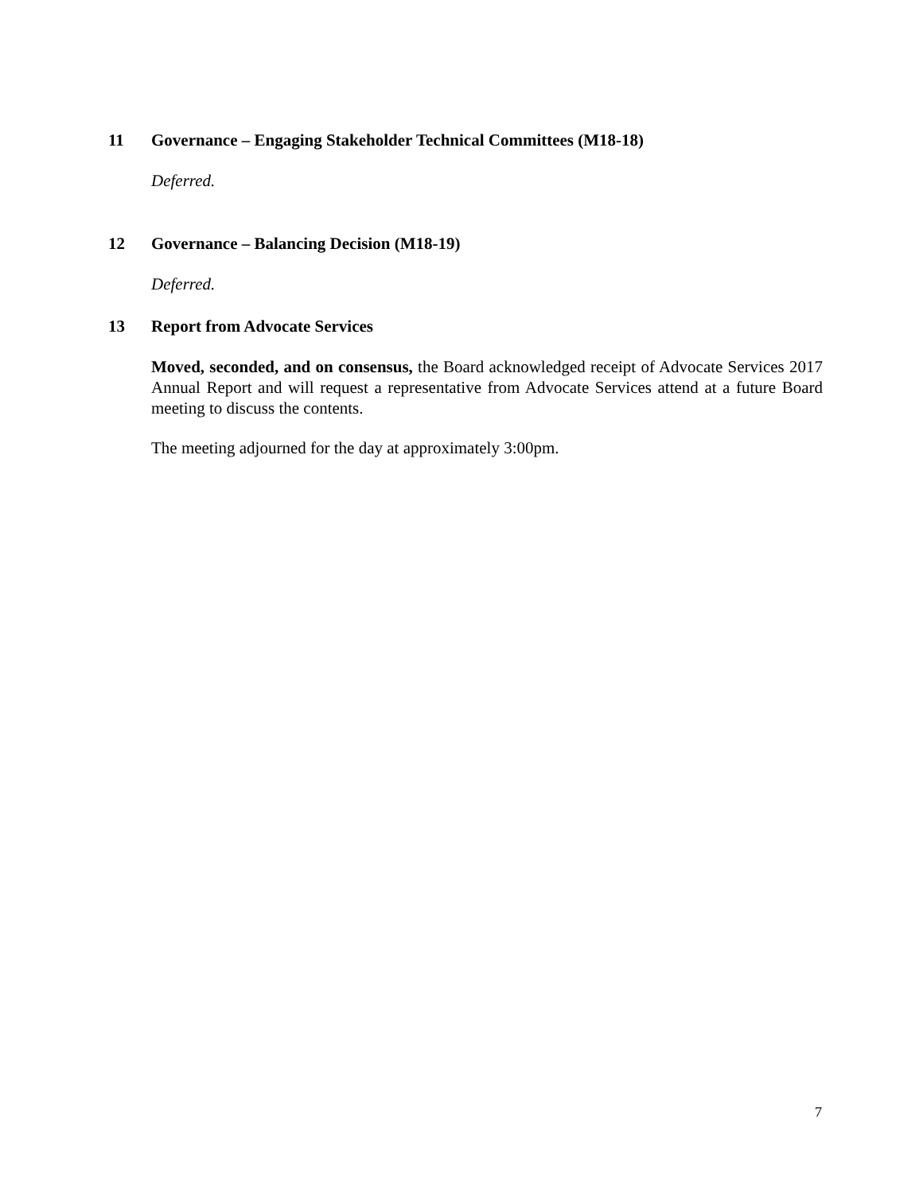11 Governance – Engaging Stakeholder Technical Committees (M18-18)
Deferred.
12 Governance – Balancing Decision (M18-19)
Deferred.
13 Report from Advocate Services
Moved, seconded, and on consensus, the Board acknowledged receipt of Advocate Services 2017 Annual Report and will request a representative from Advocate Services attend at a future Board meeting to discuss the contents.
The meeting adjourned for the day at approximately 3:00pm.
7